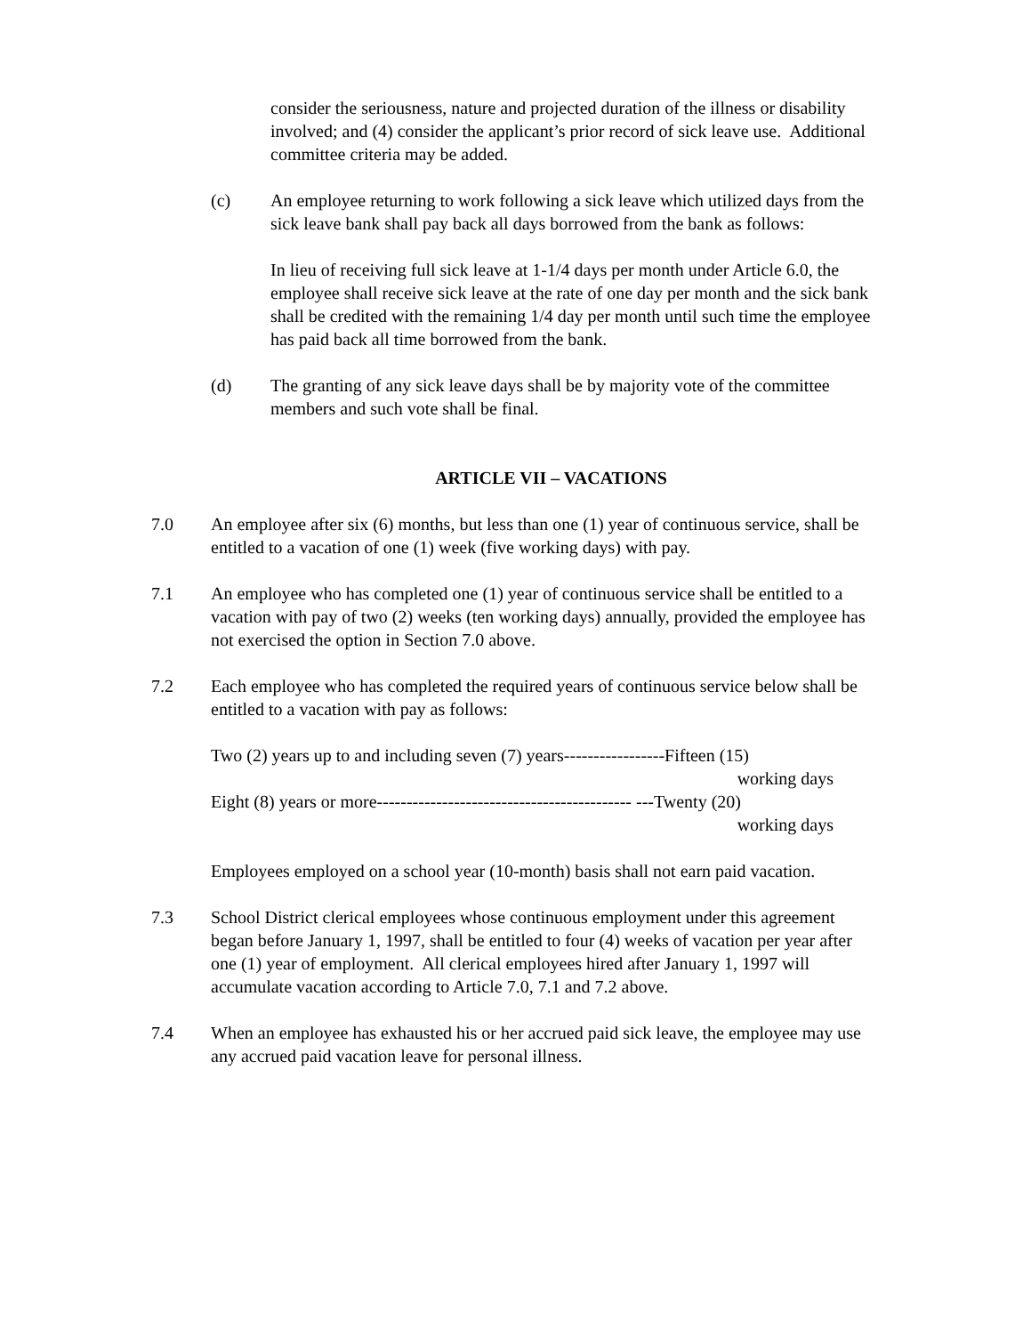consider the seriousness, nature and projected duration of the illness or disability involved; and (4) consider the applicant’s prior record of sick leave use. Additional committee criteria may be added.
(c) An employee returning to work following a sick leave which utilized days from the sick leave bank shall pay back all days borrowed from the bank as follows:
In lieu of receiving full sick leave at 1-1/4 days per month under Article 6.0, the employee shall receive sick leave at the rate of one day per month and the sick bank shall be credited with the remaining 1/4 day per month until such time the employee has paid back all time borrowed from the bank.
(d) The granting of any sick leave days shall be by majority vote of the committee members and such vote shall be final.
ARTICLE VII – VACATIONS
7.0 An employee after six (6) months, but less than one (1) year of continuous service, shall be entitled to a vacation of one (1) week (five working days) with pay.
7.1 An employee who has completed one (1) year of continuous service shall be entitled to a vacation with pay of two (2) weeks (ten working days) annually, provided the employee has not exercised the option in Section 7.0 above.
7.2 Each employee who has completed the required years of continuous service below shall be entitled to a vacation with pay as follows:
Two (2) years up to and including seven (7) years-----------------Fifteen (15)
working days
Eight (8) years or more------------------------------------------- ---Twenty (20)
working days
Employees employed on a school year (10-month) basis shall not earn paid vacation.
7.3 School District clerical employees whose continuous employment under this agreement began before January 1, 1997, shall be entitled to four (4) weeks of vacation per year after one (1) year of employment. All clerical employees hired after January 1, 1997 will accumulate vacation according to Article 7.0, 7.1 and 7.2 above.
7.4 When an employee has exhausted his or her accrued paid sick leave, the employee may use any accrued paid vacation leave for personal illness.